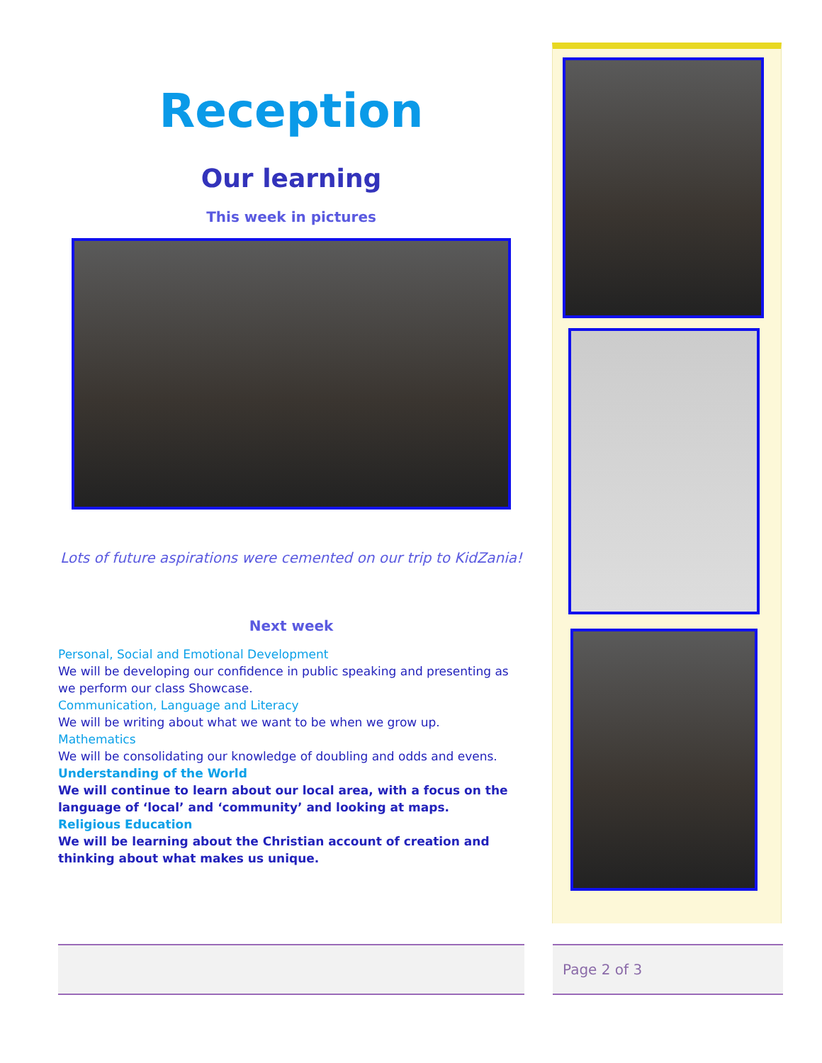Reception
Our learning
This week in pictures
Lots of future aspirations were cemented on our trip to KidZania!
Next week
Personal, Social and Emotional Development
We will be developing our confidence in public speaking and presenting as we perform our class Showcase.
Communication, Language and Literacy
We will be writing about what we want to be when we grow up.
Mathematics
We will be consolidating our knowledge of doubling and odds and evens.
Understanding of the World
We will continue to learn about our local area, with a focus on the language of ‘local’ and ‘community’ and looking at maps.
Religious Education
We will be learning about the Christian account of creation and thinking about what makes us unique.
Page 2 of 3